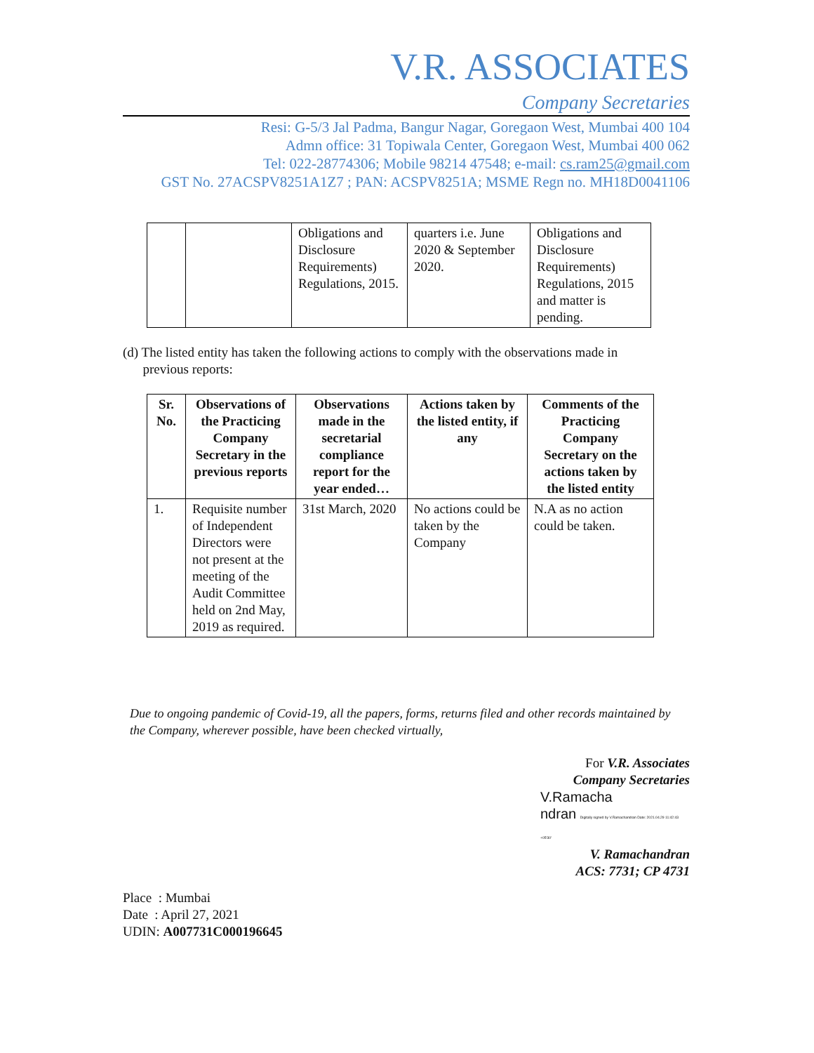V.R. ASSOCIATES
Company Secretaries
Resi: G-5/3 Jal Padma, Bangur Nagar, Goregaon West, Mumbai 400 104
Admn office: 31 Topiwala Center, Goregaon West, Mumbai 400 062
Tel: 022-28774306; Mobile 98214 47548; e-mail: cs.ram25@gmail.com
GST No. 27ACSPV8251A1Z7 ; PAN: ACSPV8251A; MSME Regn no. MH18D0041106
| | | Obligations and Disclosure Requirements) Regulations, 2015. | quarters i.e. June 2020 & September 2020. | Obligations and Disclosure Requirements) Regulations, 2015 and matter is pending. |
(d) The listed entity has taken the following actions to comply with the observations made in
previous reports:
| Sr. No. | Observations of the Practicing Company Secretary in the previous reports | Observations made in the secretarial compliance report for the year ended… | Actions taken by the listed entity, if any | Comments of the Practicing Company Secretary on the actions taken by the listed entity |
| --- | --- | --- | --- | --- |
| 1. | Requisite number of Independent Directors were not present at the meeting of the Audit Committee held on 2nd May, 2019 as required. | 31st March, 2020 | No actions could be taken by the Company | N.A as no action could be taken. |
Due to ongoing pandemic of Covid-19, all the papers, forms, returns filed and other records maintained by the Company, wherever possible, have been checked virtually,
For V.R. Associates
Company Secretaries
V.Ramacha
ndran Digitally signed by V.Ramachandran Date: 2021.04.29 11:42:43 +05'30'
V. Ramachandran
ACS: 7731; CP 4731
Place : Mumbai
Date : April 27, 2021
UDIN: A007731C000196645